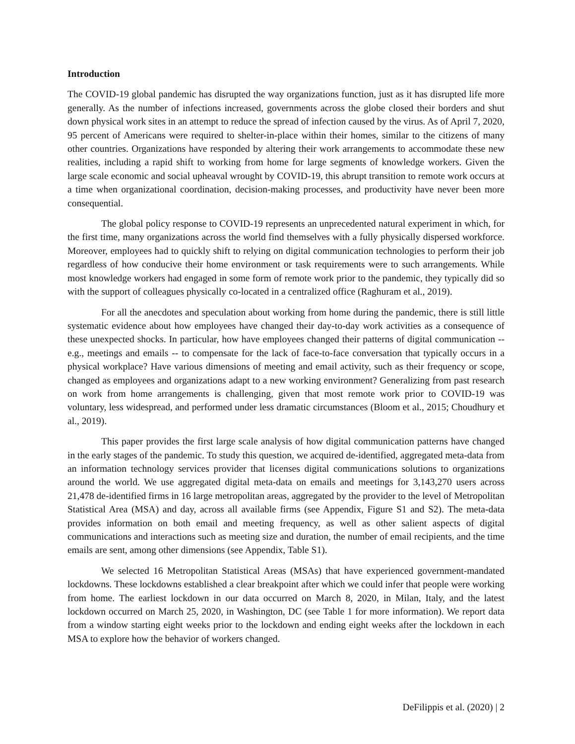Introduction
The COVID-19 global pandemic has disrupted the way organizations function, just as it has disrupted life more generally. As the number of infections increased, governments across the globe closed their borders and shut down physical work sites in an attempt to reduce the spread of infection caused by the virus. As of April 7, 2020, 95 percent of Americans were required to shelter-in-place within their homes, similar to the citizens of many other countries. Organizations have responded by altering their work arrangements to accommodate these new realities, including a rapid shift to working from home for large segments of knowledge workers. Given the large scale economic and social upheaval wrought by COVID-19, this abrupt transition to remote work occurs at a time when organizational coordination, decision-making processes, and productivity have never been more consequential.
The global policy response to COVID-19 represents an unprecedented natural experiment in which, for the first time, many organizations across the world find themselves with a fully physically dispersed workforce. Moreover, employees had to quickly shift to relying on digital communication technologies to perform their job regardless of how conducive their home environment or task requirements were to such arrangements. While most knowledge workers had engaged in some form of remote work prior to the pandemic, they typically did so with the support of colleagues physically co-located in a centralized office (Raghuram et al., 2019).
For all the anecdotes and speculation about working from home during the pandemic, there is still little systematic evidence about how employees have changed their day-to-day work activities as a consequence of these unexpected shocks. In particular, how have employees changed their patterns of digital communication -- e.g., meetings and emails -- to compensate for the lack of face-to-face conversation that typically occurs in a physical workplace? Have various dimensions of meeting and email activity, such as their frequency or scope, changed as employees and organizations adapt to a new working environment? Generalizing from past research on work from home arrangements is challenging, given that most remote work prior to COVID-19 was voluntary, less widespread, and performed under less dramatic circumstances (Bloom et al., 2015; Choudhury et al., 2019).
This paper provides the first large scale analysis of how digital communication patterns have changed in the early stages of the pandemic. To study this question, we acquired de-identified, aggregated meta-data from an information technology services provider that licenses digital communications solutions to organizations around the world. We use aggregated digital meta-data on emails and meetings for 3,143,270 users across 21,478 de-identified firms in 16 large metropolitan areas, aggregated by the provider to the level of Metropolitan Statistical Area (MSA) and day, across all available firms (see Appendix, Figure S1 and S2). The meta-data provides information on both email and meeting frequency, as well as other salient aspects of digital communications and interactions such as meeting size and duration, the number of email recipients, and the time emails are sent, among other dimensions (see Appendix, Table S1).
We selected 16 Metropolitan Statistical Areas (MSAs) that have experienced government-mandated lockdowns. These lockdowns established a clear breakpoint after which we could infer that people were working from home. The earliest lockdown in our data occurred on March 8, 2020, in Milan, Italy, and the latest lockdown occurred on March 25, 2020, in Washington, DC (see Table 1 for more information). We report data from a window starting eight weeks prior to the lockdown and ending eight weeks after the lockdown in each MSA to explore how the behavior of workers changed.
DeFilippis et al. (2020) | 2